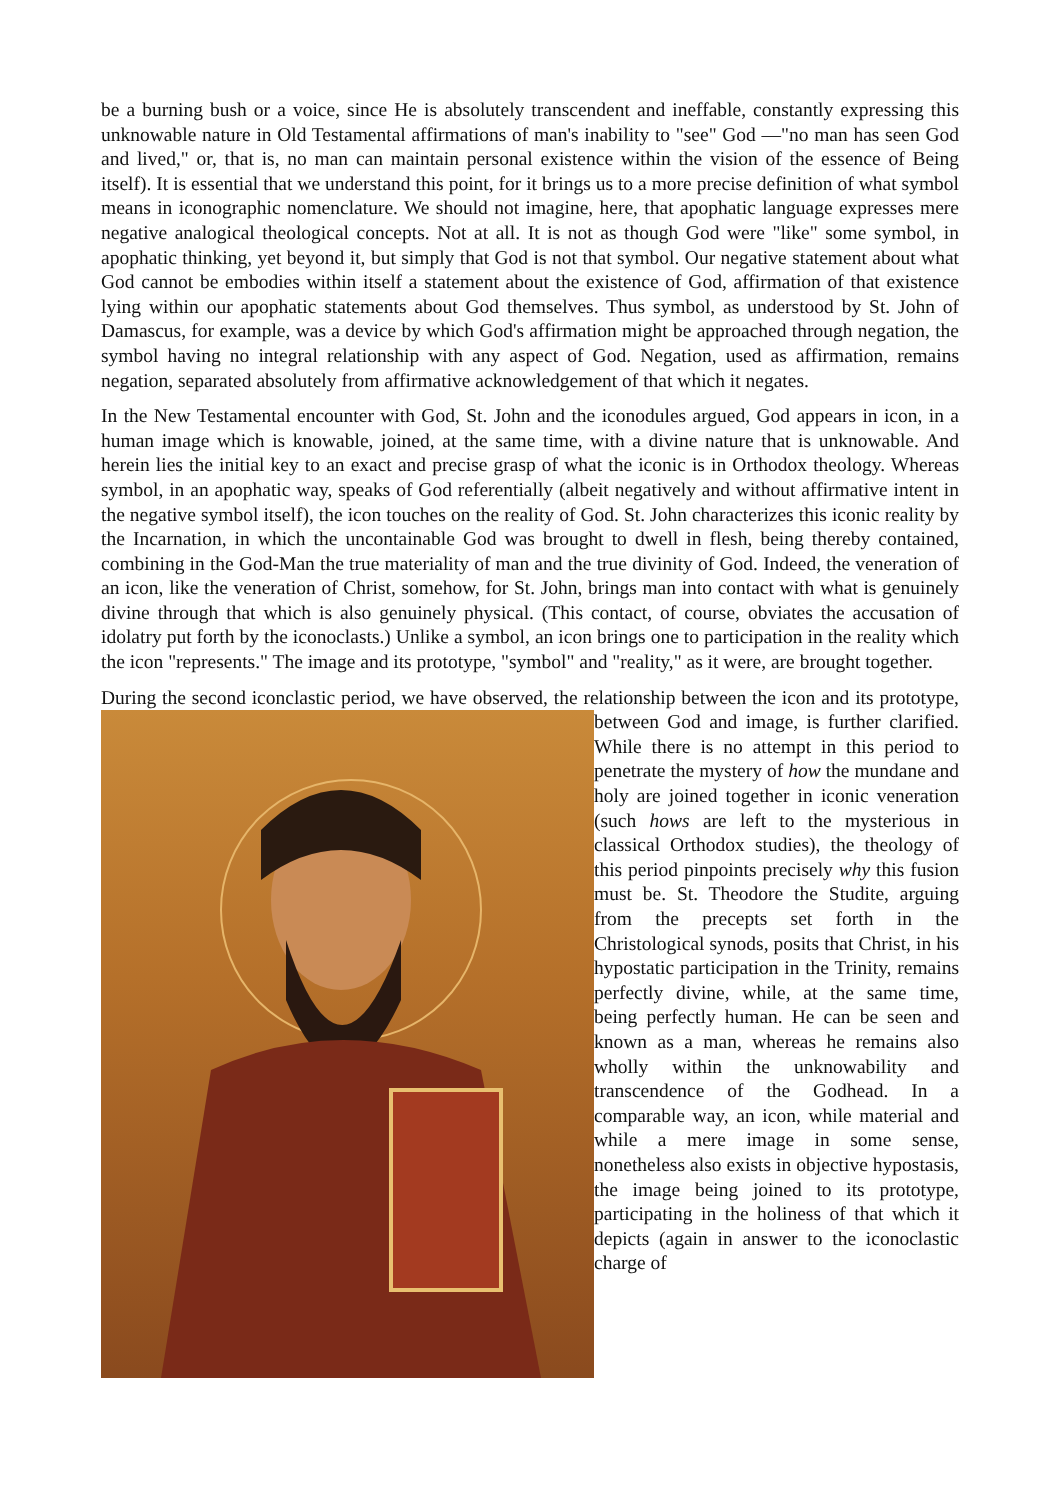be a burning bush or a voice, since He is absolutely transcendent and ineffable, constantly expressing this unknowable nature in Old Testamental affirmations of man's inability to "see" God —"no man has seen God and lived," or, that is, no man can maintain personal existence within the vision of the essence of Being itself). It is essential that we understand this point, for it brings us to a more precise definition of what symbol means in iconographic nomenclature. We should not imagine, here, that apophatic language expresses mere negative analogical theological concepts. Not at all. It is not as though God were "like" some symbol, in apophatic thinking, yet beyond it, but simply that God is not that symbol. Our negative statement about what God cannot be embodies within itself a statement about the existence of God, affirmation of that existence lying within our apophatic statements about God themselves. Thus symbol, as understood by St. John of Damascus, for example, was a device by which God's affirmation might be approached through negation, the symbol having no integral relationship with any aspect of God. Negation, used as affirmation, remains negation, separated absolutely from affirmative acknowledgement of that which it negates.
In the New Testamental encounter with God, St. John and the iconodules argued, God appears in icon, in a human image which is knowable, joined, at the same time, with a divine nature that is unknowable. And herein lies the initial key to an exact and precise grasp of what the iconic is in Orthodox theology. Whereas symbol, in an apophatic way, speaks of God referentially (albeit negatively and without affirmative intent in the negative symbol itself), the icon touches on the reality of God. St. John characterizes this iconic reality by the Incarnation, in which the uncontainable God was brought to dwell in flesh, being thereby contained, combining in the God-Man the true materiality of man and the true divinity of God. Indeed, the veneration of an icon, like the veneration of Christ, somehow, for St. John, brings man into contact with what is genuinely divine through that which is also genuinely physical. (This contact, of course, obviates the accusation of idolatry put forth by the iconoclasts.) Unlike a symbol, an icon brings one to participation in the reality which the icon "represents." The image and its prototype, "symbol" and "reality," as it were, are brought together.
During the second iconclastic period, we have observed, the relationship between the icon and its prototype, between God and image, is further clarified. While there is no attempt in this period to penetrate the mystery of how the mundane and holy are joined together in iconic veneration (such hows are left to the mysterious in classical Orthodox studies), the theology of this period pinpoints precisely why this fusion must be. St. Theodore the Studite, arguing from the precepts set forth in the Christological synods, posits that Christ, in his hypostatic participation in the Trinity, remains perfectly divine, while, at the same time, being perfectly human. He can be seen and known as a man, whereas he remains also wholly within the unknowability and transcendence of the Godhead. In a comparable way, an icon, while material and while a mere image in some sense, nonetheless also exists in objective hypostasis, the image being joined to its prototype, participating in the holiness of that which it depicts (again in answer to the iconoclastic charge of